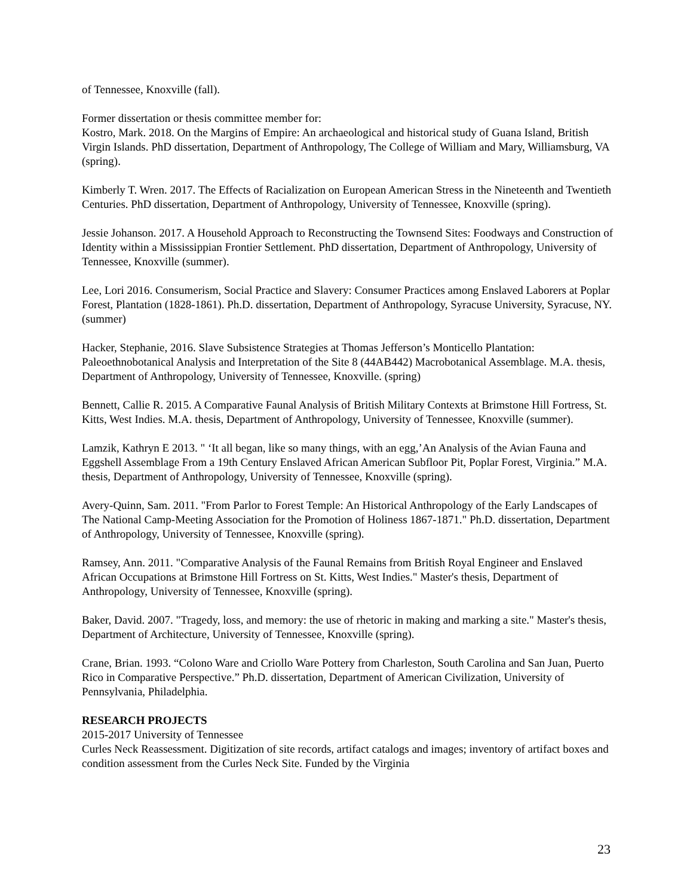of Tennessee, Knoxville (fall).
Former dissertation or thesis committee member for:
Kostro, Mark. 2018. On the Margins of Empire: An archaeological and historical study of Guana Island, British Virgin Islands. PhD dissertation, Department of Anthropology, The College of William and Mary, Williamsburg, VA (spring).
Kimberly T. Wren. 2017. The Effects of Racialization on European American Stress in the Nineteenth and Twentieth Centuries. PhD dissertation, Department of Anthropology, University of Tennessee, Knoxville (spring).
Jessie Johanson. 2017. A Household Approach to Reconstructing the Townsend Sites: Foodways and Construction of Identity within a Mississippian Frontier Settlement. PhD dissertation, Department of Anthropology, University of Tennessee, Knoxville (summer).
Lee, Lori 2016. Consumerism, Social Practice and Slavery: Consumer Practices among Enslaved Laborers at Poplar Forest, Plantation (1828-1861). Ph.D. dissertation, Department of Anthropology, Syracuse University, Syracuse, NY. (summer)
Hacker, Stephanie, 2016. Slave Subsistence Strategies at Thomas Jefferson’s Monticello Plantation: Paleoethnobotanical Analysis and Interpretation of the Site 8 (44AB442) Macrobotanical Assemblage. M.A. thesis, Department of Anthropology, University of Tennessee, Knoxville. (spring)
Bennett, Callie R. 2015. A Comparative Faunal Analysis of British Military Contexts at Brimstone Hill Fortress, St. Kitts, West Indies. M.A. thesis, Department of Anthropology, University of Tennessee, Knoxville (summer).
Lamzik, Kathryn E 2013. " ‘It all began, like so many things, with an egg,’An Analysis of the Avian Fauna and Eggshell Assemblage From a 19th Century Enslaved African American Subfloor Pit, Poplar Forest, Virginia.” M.A. thesis, Department of Anthropology, University of Tennessee, Knoxville (spring).
Avery-Quinn, Sam. 2011. "From Parlor to Forest Temple: An Historical Anthropology of the Early Landscapes of The National Camp-Meeting Association for the Promotion of Holiness 1867-1871." Ph.D. dissertation, Department of Anthropology, University of Tennessee, Knoxville (spring).
Ramsey, Ann. 2011. "Comparative Analysis of the Faunal Remains from British Royal Engineer and Enslaved African Occupations at Brimstone Hill Fortress on St. Kitts, West Indies." Master's thesis, Department of Anthropology, University of Tennessee, Knoxville (spring).
Baker, David. 2007. "Tragedy, loss, and memory: the use of rhetoric in making and marking a site." Master's thesis, Department of Architecture, University of Tennessee, Knoxville (spring).
Crane, Brian. 1993. “Colono Ware and Criollo Ware Pottery from Charleston, South Carolina and San Juan, Puerto Rico in Comparative Perspective.” Ph.D. dissertation, Department of American Civilization, University of Pennsylvania, Philadelphia.
RESEARCH PROJECTS
2015-2017 University of Tennessee
Curles Neck Reassessment. Digitization of site records, artifact catalogs and images; inventory of artifact boxes and condition assessment from the Curles Neck Site. Funded by the Virginia
23